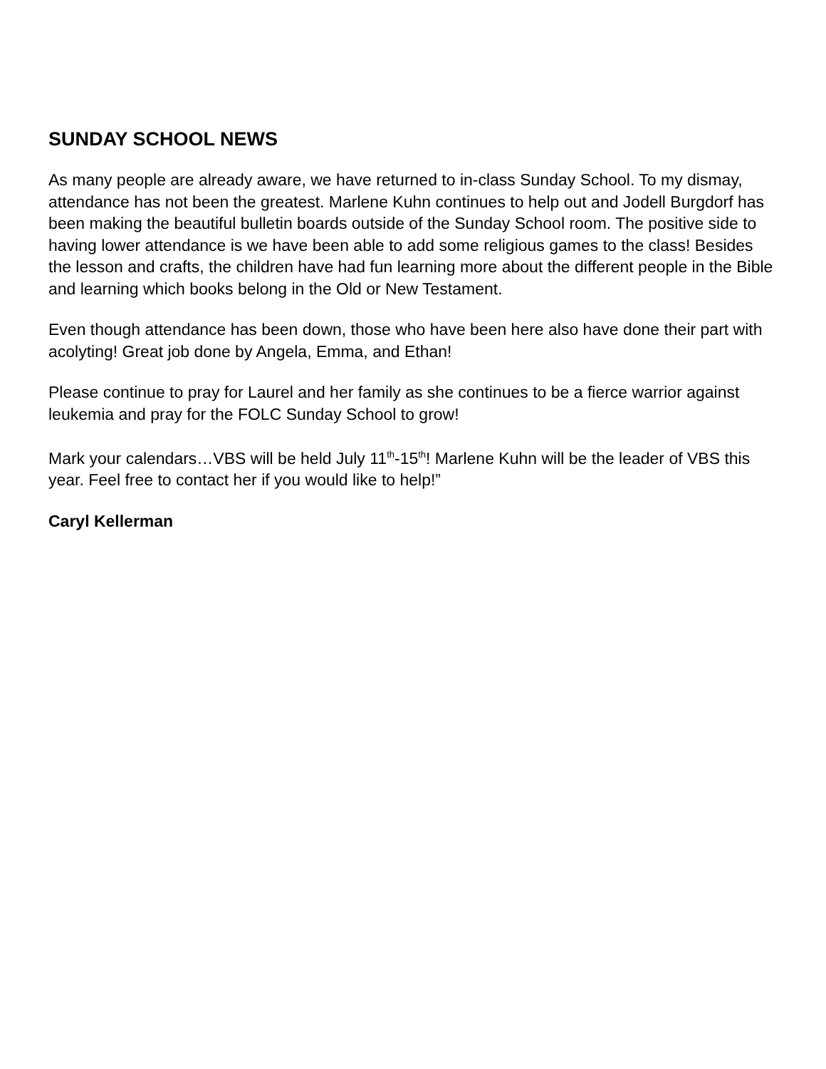SUNDAY SCHOOL NEWS
As many people are already aware, we have returned to in-class Sunday School. To my dismay, attendance has not been the greatest. Marlene Kuhn continues to help out and Jodell Burgdorf has been making the beautiful bulletin boards outside of the Sunday School room. The positive side to having lower attendance is we have been able to add some religious games to the class! Besides the lesson and crafts, the children have had fun learning more about the different people in the Bible and learning which books belong in the Old or New Testament.
Even though attendance has been down, those who have been here also have done their part with acolyting! Great job done by Angela, Emma, and Ethan!
Please continue to pray for Laurel and her family as she continues to be a fierce warrior against leukemia and pray for the FOLC Sunday School to grow!
Mark your calendars…VBS will be held July 11<sup>th</sup>-15<sup>th</sup>! Marlene Kuhn will be the leader of VBS this year. Feel free to contact her if you would like to help!”
Caryl Kellerman